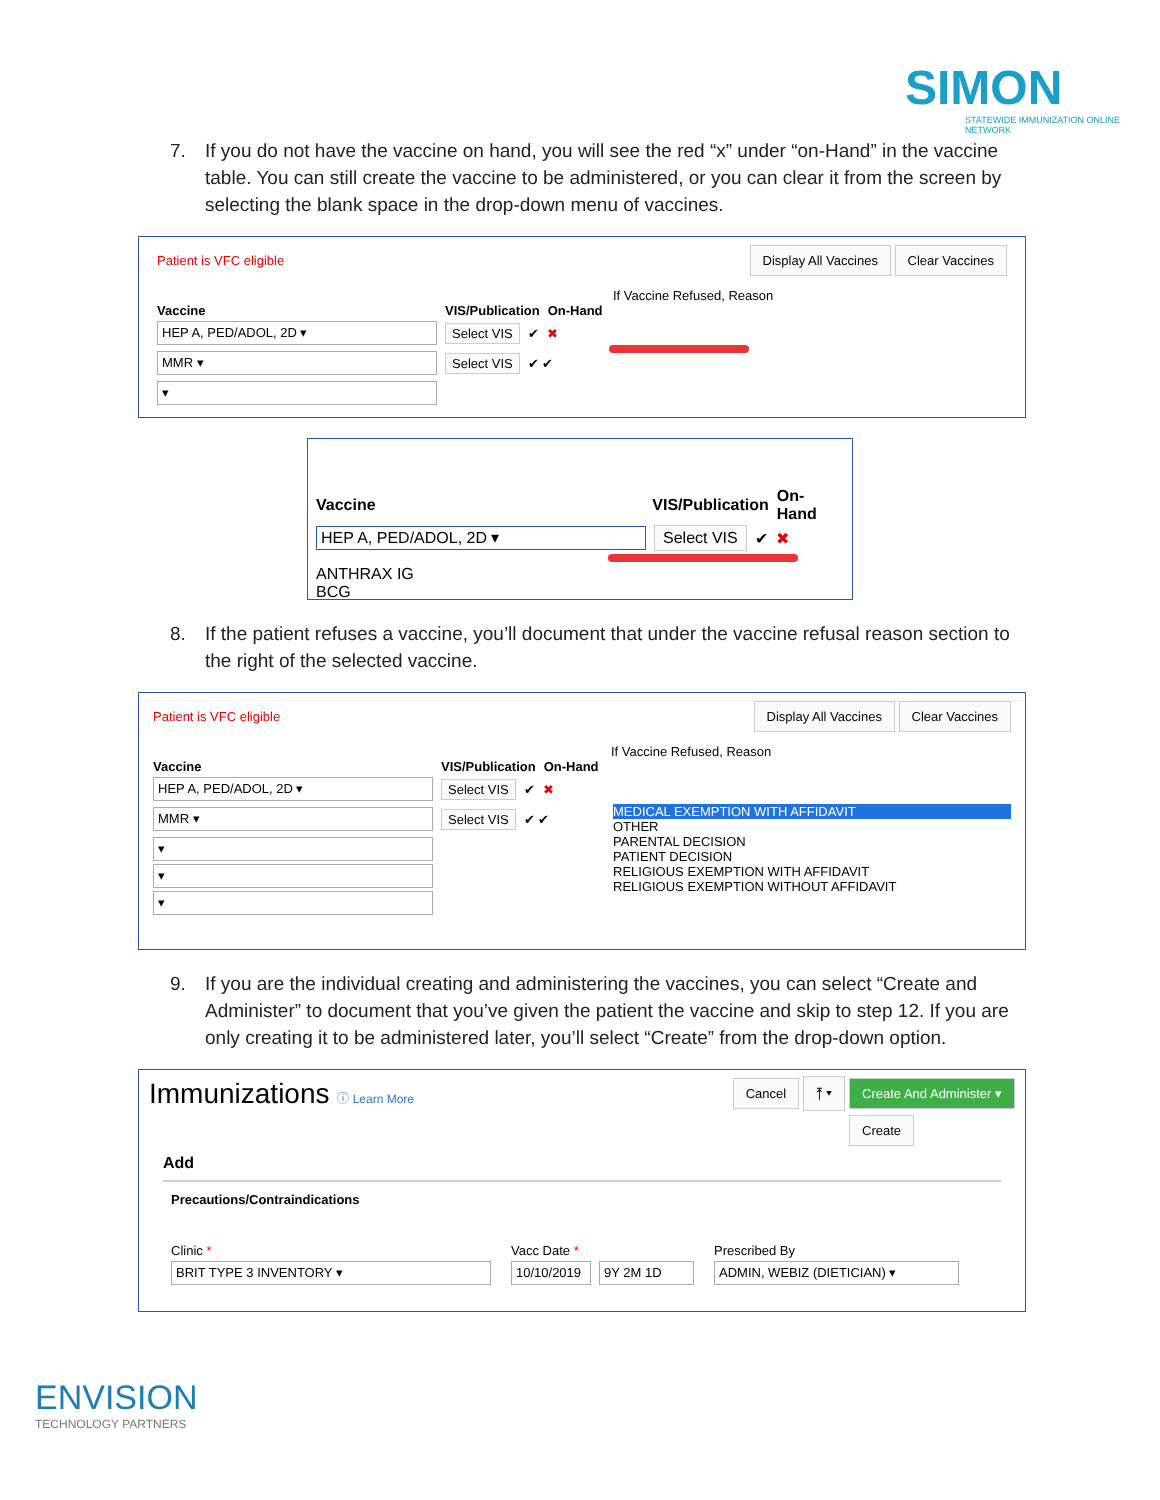SIMON
STATEWIDE IMMUNIZATION ONLINE NETWORK
7. If you do not have the vaccine on hand, you will see the red “x” under “on-Hand” in the vaccine table. You can still create the vaccine to be administered, or you can clear it from the screen by selecting the blank space in the drop-down menu of vaccines.
Patient is VFC eligible Display All Vaccines Clear Vaccines
If Vaccine Refused, Reason
Vaccine VIS/Publication On-Hand
HEP A, PED/ADOL, 2D ▾
Select VIS ✔ ✖
MMR ▾
Select VIS ✔ ✔
▾
Vaccine VIS/Publication On-Hand
HEP A, PED/ADOL, 2D ▾
Select VIS ✔ ✖
ANTHRAX IG
BCG
8. If the patient refuses a vaccine, you’ll document that under the vaccine refusal reason section to the right of the selected vaccine.
Patient is VFC eligible Display All Vaccines Clear Vaccines
If Vaccine Refused, Reason
Vaccine VIS/Publication On-Hand
HEP A, PED/ADOL, 2D ▾
Select VIS ✔ ✖
MMR ▾
Select VIS ✔ ✔
▾
▾
▾
MEDICAL EXEMPTION WITH AFFIDAVIT
OTHER
PARENTAL DECISION
PATIENT DECISION
RELIGIOUS EXEMPTION WITH AFFIDAVIT
RELIGIOUS EXEMPTION WITHOUT AFFIDAVIT
9. If you are the individual creating and administering the vaccines, you can select “Create and Administer” to document that you’ve given the patient the vaccine and skip to step 12. If you are only creating it to be administered later, you’ll select “Create” from the drop-down option.
Immunizations ⓘ Learn More Cancel ⤒ ▾ Create And Administer ▾
Create
Add
Precautions/Contraindications
Clinic *
BRIT TYPE 3 INVENTORY ▾
Vacc Date *
10/10/2019
9Y 2M 1D
Prescribed By
ADMIN, WEBIZ (DIETICIAN) ▾
ENVISION
TECHNOLOGY PARTNERS